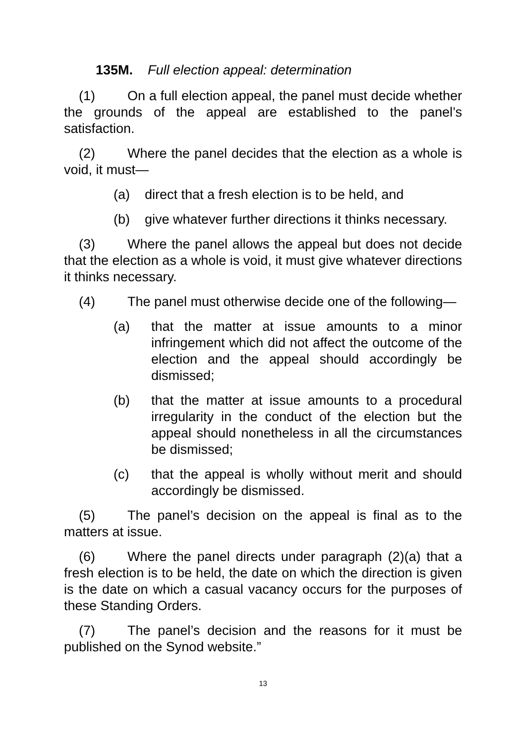135M. Full election appeal: determination
(1) On a full election appeal, the panel must decide whether the grounds of the appeal are established to the panel’s satisfaction.
(2) Where the panel decides that the election as a whole is void, it must—
(a) direct that a fresh election is to be held, and
(b) give whatever further directions it thinks necessary.
(3) Where the panel allows the appeal but does not decide that the election as a whole is void, it must give whatever directions it thinks necessary.
(4) The panel must otherwise decide one of the following—
(a) that the matter at issue amounts to a minor infringement which did not affect the outcome of the election and the appeal should accordingly be dismissed;
(b) that the matter at issue amounts to a procedural irregularity in the conduct of the election but the appeal should nonetheless in all the circumstances be dismissed;
(c) that the appeal is wholly without merit and should accordingly be dismissed.
(5) The panel’s decision on the appeal is final as to the matters at issue.
(6) Where the panel directs under paragraph (2)(a) that a fresh election is to be held, the date on which the direction is given is the date on which a casual vacancy occurs for the purposes of these Standing Orders.
(7) The panel’s decision and the reasons for it must be published on the Synod website.”
13